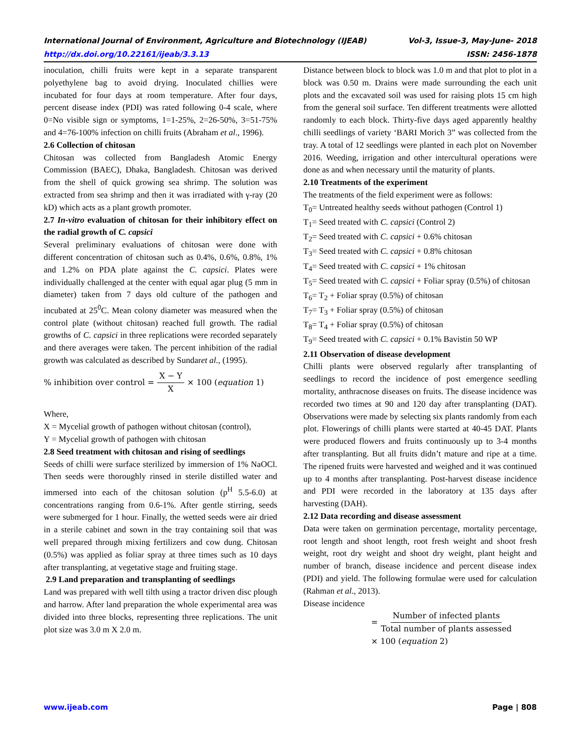International Journal of Environment, Agriculture and Biotechnology (IJEAB) Vol-3, Issue-3, May-June- 2018
http://dx.doi.org/10.22161/ijeab/3.3.13 ISSN: 2456-1878
inoculation, chilli fruits were kept in a separate transparent polyethylene bag to avoid drying. Inoculated chillies were incubated for four days at room temperature. After four days, percent disease index (PDI) was rated following 0-4 scale, where 0=No visible sign or symptoms, 1=1-25%, 2=26-50%, 3=51-75% and 4=76-100% infection on chilli fruits (Abraham et al., 1996).
2.6 Collection of chitosan
Chitosan was collected from Bangladesh Atomic Energy Commission (BAEC), Dhaka, Bangladesh. Chitosan was derived from the shell of quick growing sea shrimp. The solution was extracted from sea shrimp and then it was irradiated with γ-ray (20 kD) which acts as a plant growth promoter.
2.7 In-vitro evaluation of chitosan for their inhibitory effect on the radial growth of C. capsici
Several preliminary evaluations of chitosan were done with different concentration of chitosan such as 0.4%, 0.6%, 0.8%, 1% and 1.2% on PDA plate against the C. capsici. Plates were individually challenged at the center with equal agar plug (5 mm in diameter) taken from 7 days old culture of the pathogen and incubated at 25<sup>0</sup>C. Mean colony diameter was measured when the control plate (without chitosan) reached full growth. The radial growths of C. capsici in three replications were recorded separately and there averages were taken. The percent inhibition of the radial growth was calculated as described by Sundaret al., (1995).
% inhibition over control = X − Y X × 100 (equation 1)
Where,
X = Mycelial growth of pathogen without chitosan (control),
Y = Mycelial growth of pathogen with chitosan
2.8 Seed treatment with chitosan and rising of seedlings
Seeds of chilli were surface sterilized by immersion of 1% NaOCl. Then seeds were thoroughly rinsed in sterile distilled water and immersed into each of the chitosan solution (p<sup>H</sup> 5.5-6.0) at concentrations ranging from 0.6-1%. After gentle stirring, seeds were submerged for 1 hour. Finally, the wetted seeds were air dried in a sterile cabinet and sown in the tray containing soil that was well prepared through mixing fertilizers and cow dung. Chitosan (0.5%) was applied as foliar spray at three times such as 10 days after transplanting, at vegetative stage and fruiting stage.
2.9 Land preparation and transplanting of seedlings
Land was prepared with well tilth using a tractor driven disc plough and harrow. After land preparation the whole experimental area was divided into three blocks, representing three replications. The unit plot size was 3.0 m X 2.0 m.
Distance between block to block was 1.0 m and that plot to plot in a block was 0.50 m. Drains were made surrounding the each unit plots and the excavated soil was used for raising plots 15 cm high from the general soil surface. Ten different treatments were allotted randomly to each block. Thirty-five days aged apparently healthy chilli seedlings of variety ‘BARI Morich 3” was collected from the tray. A total of 12 seedlings were planted in each plot on November 2016. Weeding, irrigation and other intercultural operations were done as and when necessary until the maturity of plants.
2.10 Treatments of the experiment
The treatments of the field experiment were as follows:
T<sub>0</sub>= Untreated healthy seeds without pathogen (Control 1)
T<sub>1</sub>= Seed treated with C. capsici (Control 2)
T<sub>2</sub>= Seed treated with C. capsici + 0.6% chitosan
T<sub>3</sub>= Seed treated with C. capsici + 0.8% chitosan
T<sub>4</sub>= Seed treated with C. capsici + 1% chitosan
T<sub>5</sub>= Seed treated with C. capsici + Foliar spray (0.5%) of chitosan
T<sub>6</sub>= T<sub>2</sub> + Foliar spray (0.5%) of chitosan
T<sub>7</sub>= T<sub>3</sub> + Foliar spray (0.5%) of chitosan
T<sub>8</sub>= T<sub>4</sub> + Foliar spray (0.5%) of chitosan
T<sub>9</sub>= Seed treated with C. capsici + 0.1% Bavistin 50 WP
2.11 Observation of disease development
Chilli plants were observed regularly after transplanting of seedlings to record the incidence of post emergence seedling mortality, anthracnose diseases on fruits. The disease incidence was recorded two times at 90 and 120 day after transplanting (DAT). Observations were made by selecting six plants randomly from each plot. Flowerings of chilli plants were started at 40-45 DAT. Plants were produced flowers and fruits continuously up to 3-4 months after transplanting. But all fruits didn’t mature and ripe at a time. The ripened fruits were harvested and weighed and it was continued up to 4 months after transplanting. Post-harvest disease incidence and PDI were recorded in the laboratory at 135 days after harvesting (DAH).
2.12 Data recording and disease assessment
Data were taken on germination percentage, mortality percentage, root length and shoot length, root fresh weight and shoot fresh weight, root dry weight and shoot dry weight, plant height and number of branch, disease incidence and percent disease index (PDI) and yield. The following formulae were used for calculation (Rahman et al., 2013).
Disease incidence
= Number of infected plants Total number of plants assessed
× 100 (equation 2)
www.ijeab.com Page | 808